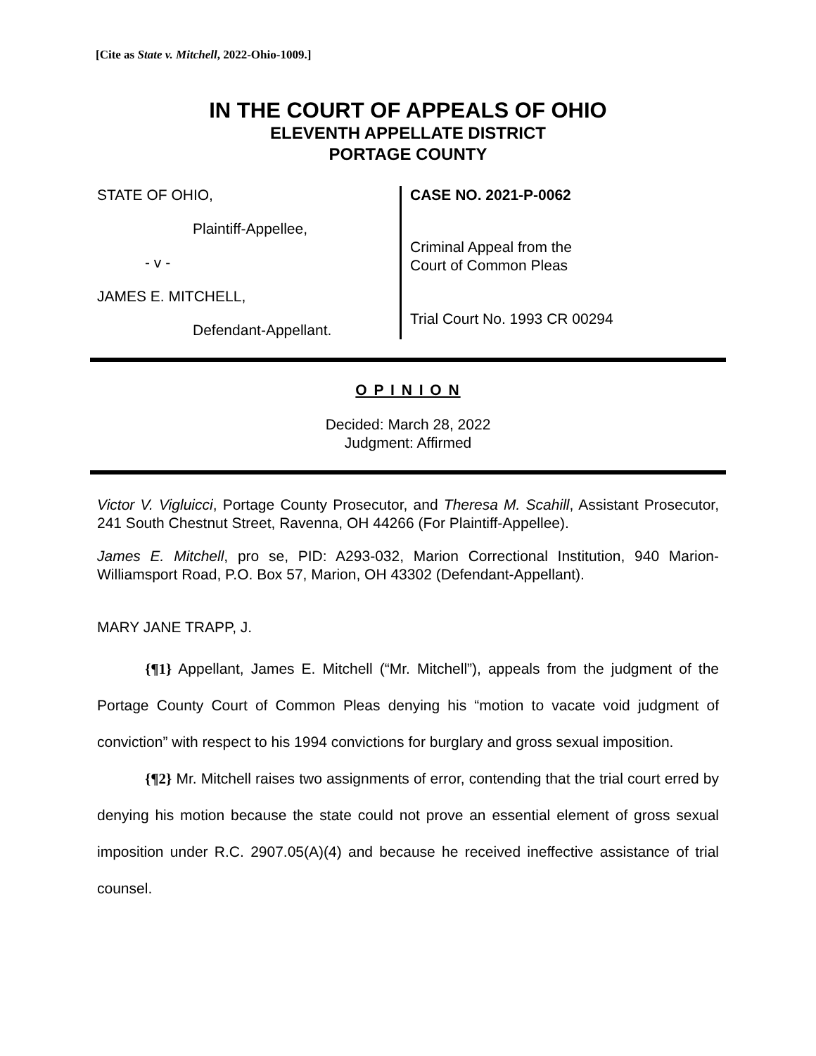[Cite as State v. Mitchell, 2022-Ohio-1009.]
IN THE COURT OF APPEALS OF OHIO
ELEVENTH APPELLATE DISTRICT
PORTAGE COUNTY
STATE OF OHIO,
Plaintiff-Appellee,
- v -
JAMES E. MITCHELL,
Defendant-Appellant.
CASE NO. 2021-P-0062
Criminal Appeal from the
Court of Common Pleas
Trial Court No. 1993 CR 00294
O P I N I O N
Decided: March 28, 2022
Judgment: Affirmed
Victor V. Vigluicci, Portage County Prosecutor, and Theresa M. Scahill, Assistant Prosecutor, 241 South Chestnut Street, Ravenna, OH 44266 (For Plaintiff-Appellee).
James E. Mitchell, pro se, PID: A293-032, Marion Correctional Institution, 940 Marion-Williamsport Road, P.O. Box 57, Marion, OH 43302 (Defendant-Appellant).
MARY JANE TRAPP, J.
{¶1} Appellant, James E. Mitchell (“Mr. Mitchell”), appeals from the judgment of the Portage County Court of Common Pleas denying his “motion to vacate void judgment of conviction” with respect to his 1994 convictions for burglary and gross sexual imposition.
{¶2} Mr. Mitchell raises two assignments of error, contending that the trial court erred by denying his motion because the state could not prove an essential element of gross sexual imposition under R.C. 2907.05(A)(4) and because he received ineffective assistance of trial counsel.